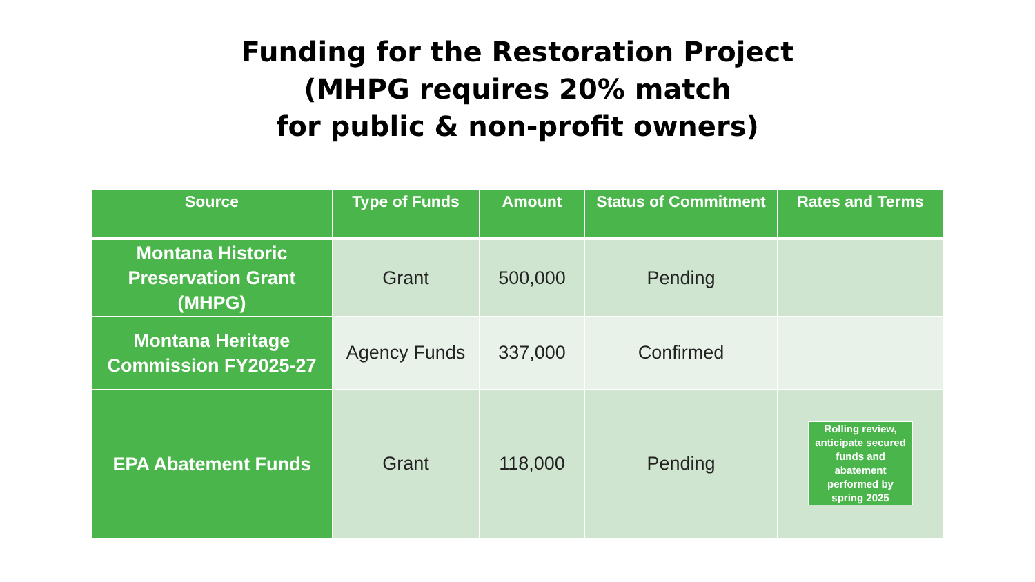Funding for the Restoration Project
(MHPG requires 20% match
for public & non-profit owners)
| Source | Type of Funds | Amount | Status of Commitment | Rates and Terms |
| --- | --- | --- | --- | --- |
| Montana Historic Preservation Grant (MHPG) | Grant | 500,000 | Pending | |
| Montana Heritage Commission FY2025-27 | Agency Funds | 337,000 | Confirmed | |
| EPA Abatement Funds | Grant | 118,000 | Pending | Rolling review, anticipate secured funds and abatement performed by spring 2025 |